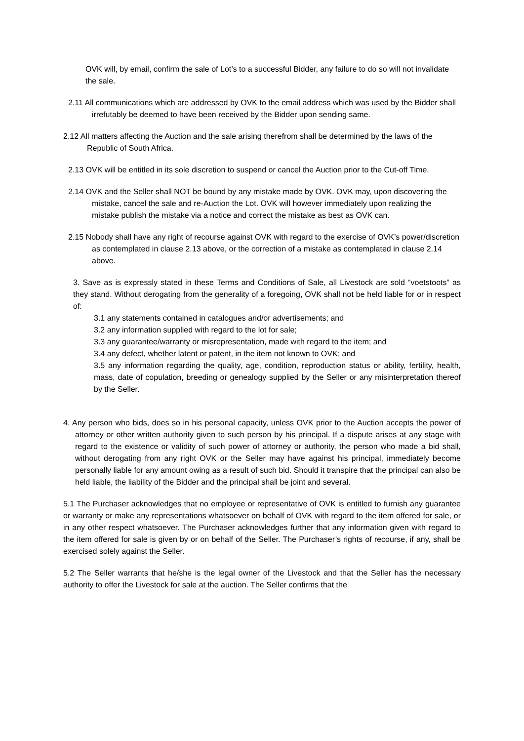OVK will, by email, confirm the sale of Lot’s to a successful Bidder, any failure to do so will not invalidate the sale.
2.11 All communications which are addressed by OVK to the email address which was used by the Bidder shall irrefutably be deemed to have been received by the Bidder upon sending same.
2.12 All matters affecting the Auction and the sale arising therefrom shall be determined by the laws of the Republic of South Africa.
2.13 OVK will be entitled in its sole discretion to suspend or cancel the Auction prior to the Cut-off Time.
2.14 OVK and the Seller shall NOT be bound by any mistake made by OVK. OVK may, upon discovering the mistake, cancel the sale and re-Auction the Lot. OVK will however immediately upon realizing the mistake publish the mistake via a notice and correct the mistake as best as OVK can.
2.15 Nobody shall have any right of recourse against OVK with regard to the exercise of OVK’s power/discretion as contemplated in clause 2.13 above, or the correction of a mistake as contemplated in clause 2.14 above.
3. Save as is expressly stated in these Terms and Conditions of Sale, all Livestock are sold “voetstoots” as they stand. Without derogating from the generality of a foregoing, OVK shall not be held liable for or in respect of:
3.1 any statements contained in catalogues and/or advertisements; and
3.2 any information supplied with regard to the lot for sale;
3.3 any guarantee/warranty or misrepresentation, made with regard to the item; and
3.4 any defect, whether latent or patent, in the item not known to OVK; and
3.5 any information regarding the quality, age, condition, reproduction status or ability, fertility, health, mass, date of copulation, breeding or genealogy supplied by the Seller or any misinterpretation thereof by the Seller.
4. Any person who bids, does so in his personal capacity, unless OVK prior to the Auction accepts the power of attorney or other written authority given to such person by his principal. If a dispute arises at any stage with regard to the existence or validity of such power of attorney or authority, the person who made a bid shall, without derogating from any right OVK or the Seller may have against his principal, immediately become personally liable for any amount owing as a result of such bid. Should it transpire that the principal can also be held liable, the liability of the Bidder and the principal shall be joint and several.
5.1 The Purchaser acknowledges that no employee or representative of OVK is entitled to furnish any guarantee or warranty or make any representations whatsoever on behalf of OVK with regard to the item offered for sale, or in any other respect whatsoever. The Purchaser acknowledges further that any information given with regard to the item offered for sale is given by or on behalf of the Seller. The Purchaser’s rights of recourse, if any, shall be exercised solely against the Seller.
5.2 The Seller warrants that he/she is the legal owner of the Livestock and that the Seller has the necessary authority to offer the Livestock for sale at the auction. The Seller confirms that the